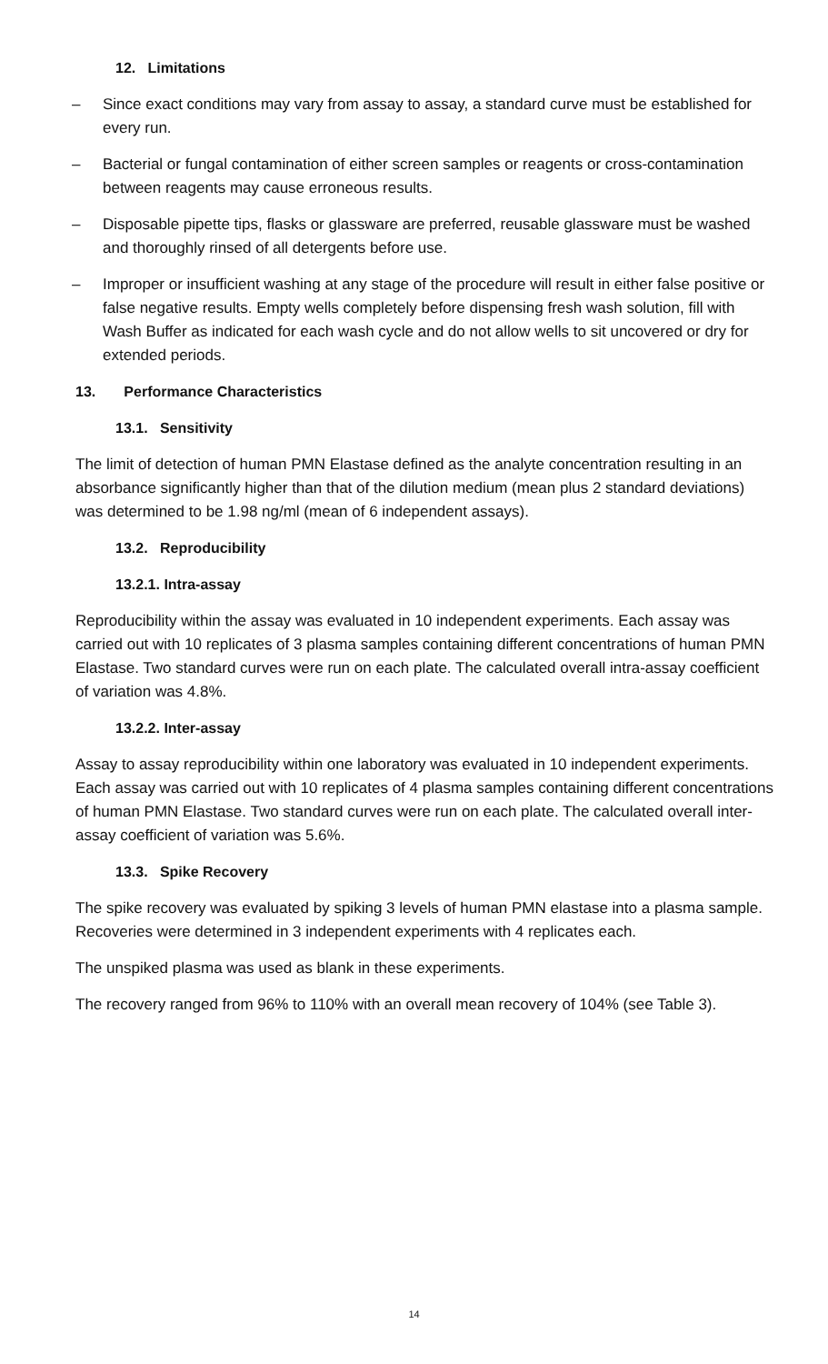12. Limitations
– Since exact conditions may vary from assay to assay, a standard curve must be established for every run.
– Bacterial or fungal contamination of either screen samples or reagents or cross-contamination between reagents may cause erroneous results.
– Disposable pipette tips, flasks or glassware are preferred, reusable glassware must be washed and thoroughly rinsed of all detergents before use.
– Improper or insufficient washing at any stage of the procedure will result in either false positive or false negative results. Empty wells completely before dispensing fresh wash solution, fill with Wash Buffer as indicated for each wash cycle and do not allow wells to sit uncovered or dry for extended periods.
13. Performance Characteristics
13.1. Sensitivity
The limit of detection of human PMN Elastase defined as the analyte concentration resulting in an absorbance significantly higher than that of the dilution medium (mean plus 2 standard deviations) was determined to be 1.98 ng/ml (mean of 6 independent assays).
13.2. Reproducibility
13.2.1. Intra-assay
Reproducibility within the assay was evaluated in 10 independent experiments. Each assay was carried out with 10 replicates of 3 plasma samples containing different concentrations of human PMN Elastase. Two standard curves were run on each plate. The calculated overall intra-assay coefficient of variation was 4.8%.
13.2.2. Inter-assay
Assay to assay reproducibility within one laboratory was evaluated in 10 independent experiments. Each assay was carried out with 10 replicates of 4 plasma samples containing different concentrations of human PMN Elastase. Two standard curves were run on each plate. The calculated overall inter-assay coefficient of variation was 5.6%.
13.3. Spike Recovery
The spike recovery was evaluated by spiking 3 levels of human PMN elastase into a plasma sample. Recoveries were determined in 3 independent experiments with 4 replicates each.
The unspiked plasma was used as blank in these experiments.
The recovery ranged from 96% to 110% with an overall mean recovery of 104% (see Table 3).
14